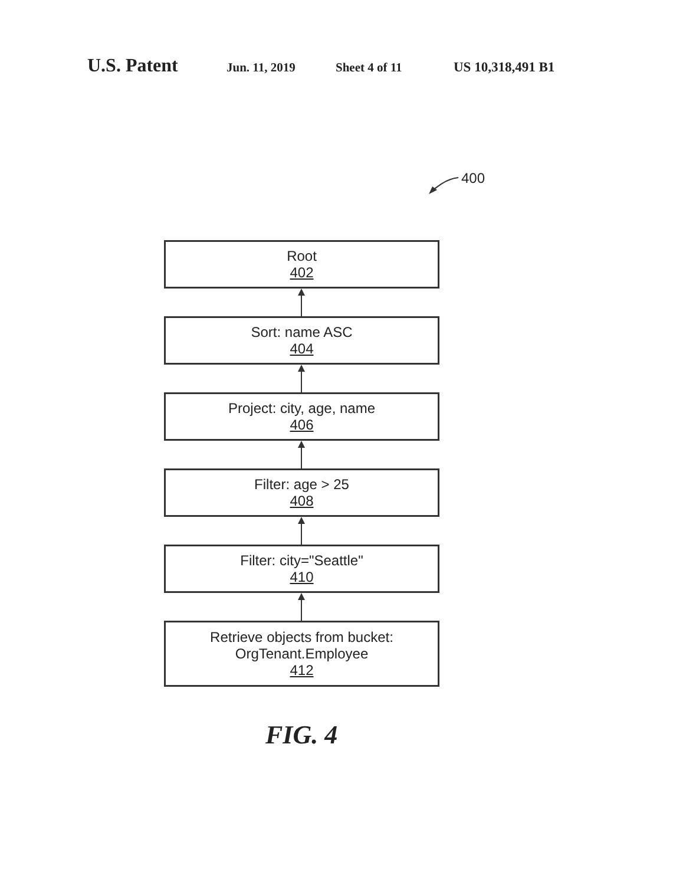U.S. Patent Jun. 11, 2019 Sheet 4 of 11 US 10,318,491 B1
400
Root
402
Sort: name ASC
404
Project: city, age, name
406
Filter: age > 25
408
Filter: city="Seattle"
410
Retrieve objects from bucket:
OrgTenant.Employee
412
FIG. 4